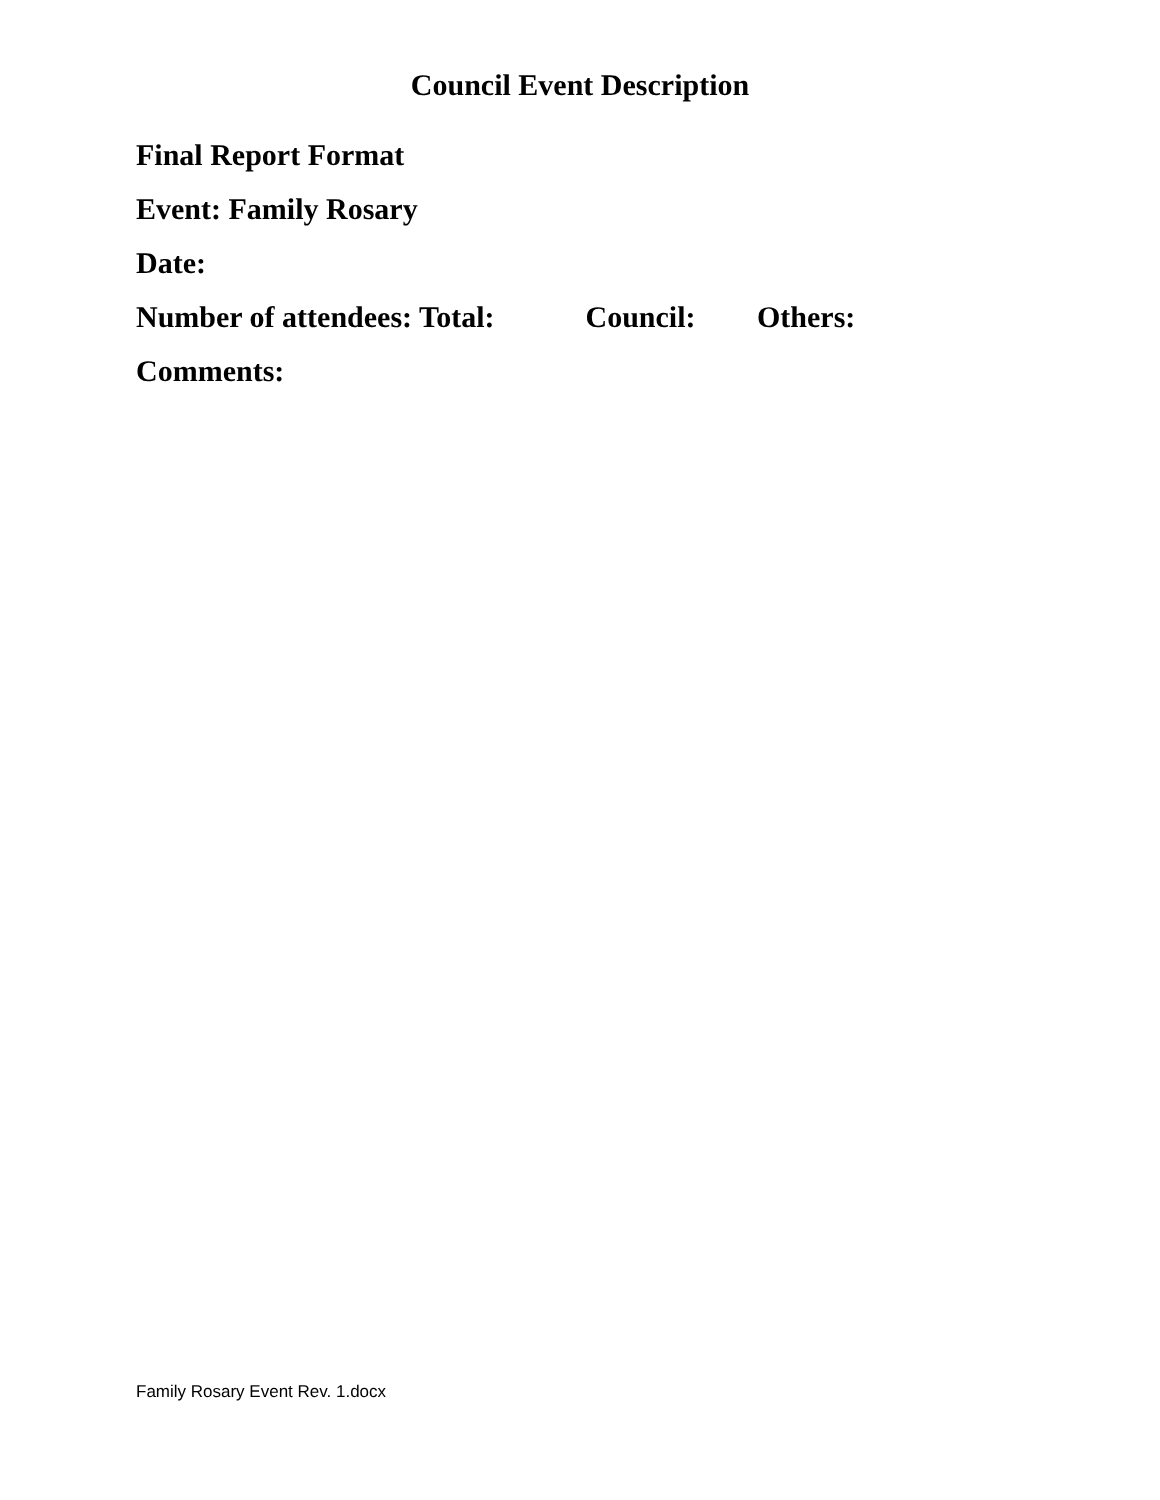Council Event Description
Final Report Format
Event: Family Rosary
Date:
Number of attendees: Total: Council: Others:
Comments:
Family Rosary Event Rev. 1.docx